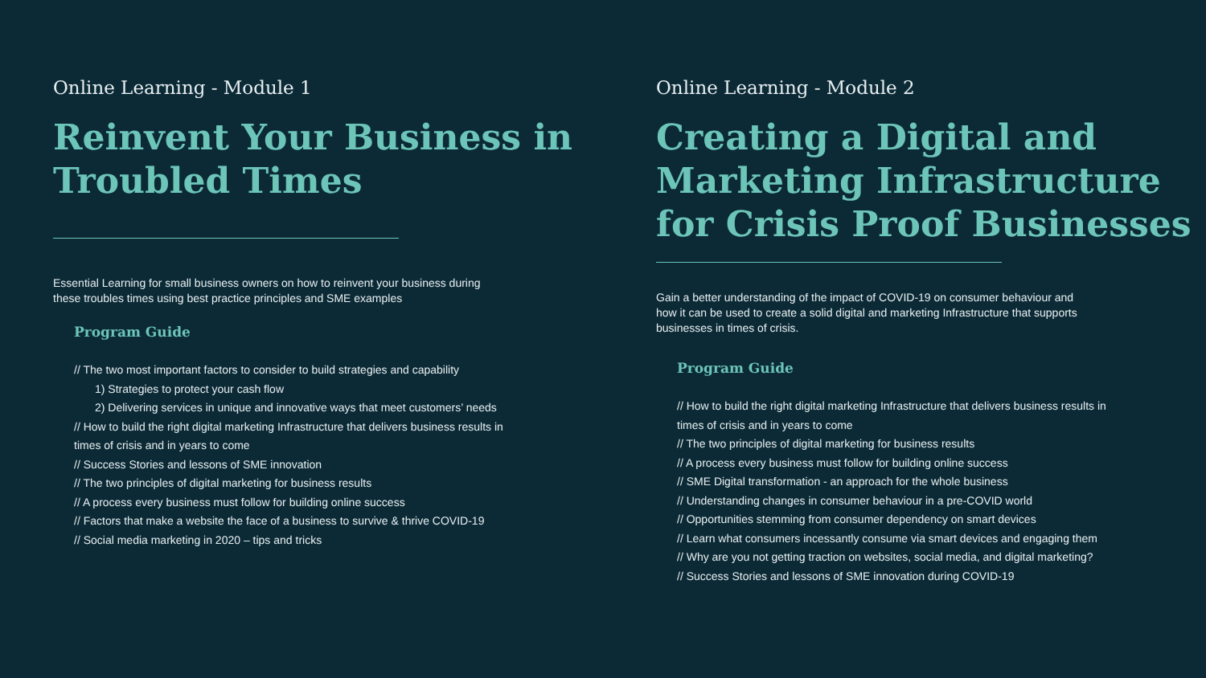Online Learning - Module 1
Reinvent Your Business in Troubled Times
Essential Learning for small business owners on how to reinvent your business during these troubles times using best practice principles and SME examples
Program Guide
// The two most important factors to consider to build strategies and capability
1) Strategies to protect your cash flow
2) Delivering services in unique and innovative ways that meet customers’ needs
// How to build the right digital marketing Infrastructure that delivers business results in times of crisis and in years to come
// Success Stories and lessons of SME innovation
// The two principles of digital marketing for business results
// A process every business must follow for building online success
// Factors that make a website the face of a business to survive & thrive COVID-19
// Social media marketing in 2020 – tips and tricks
Online Learning - Module 2
Creating a Digital and Marketing Infrastructure for Crisis Proof Businesses
Gain a better understanding of the impact of COVID-19 on consumer behaviour and how it can be used to create a solid digital and marketing Infrastructure that supports businesses in times of crisis.
Program Guide
// How to build the right digital marketing Infrastructure that delivers business results in times of crisis and in years to come
// The two principles of digital marketing for business results
// A process every business must follow for building online success
// SME Digital transformation - an approach for the whole business
// Understanding changes in consumer behaviour in a pre-COVID world
// Opportunities stemming from consumer dependency on smart devices
// Learn what consumers incessantly consume via smart devices and engaging them
// Why are you not getting traction on websites, social media, and digital marketing?
// Success Stories and lessons of SME innovation during COVID-19